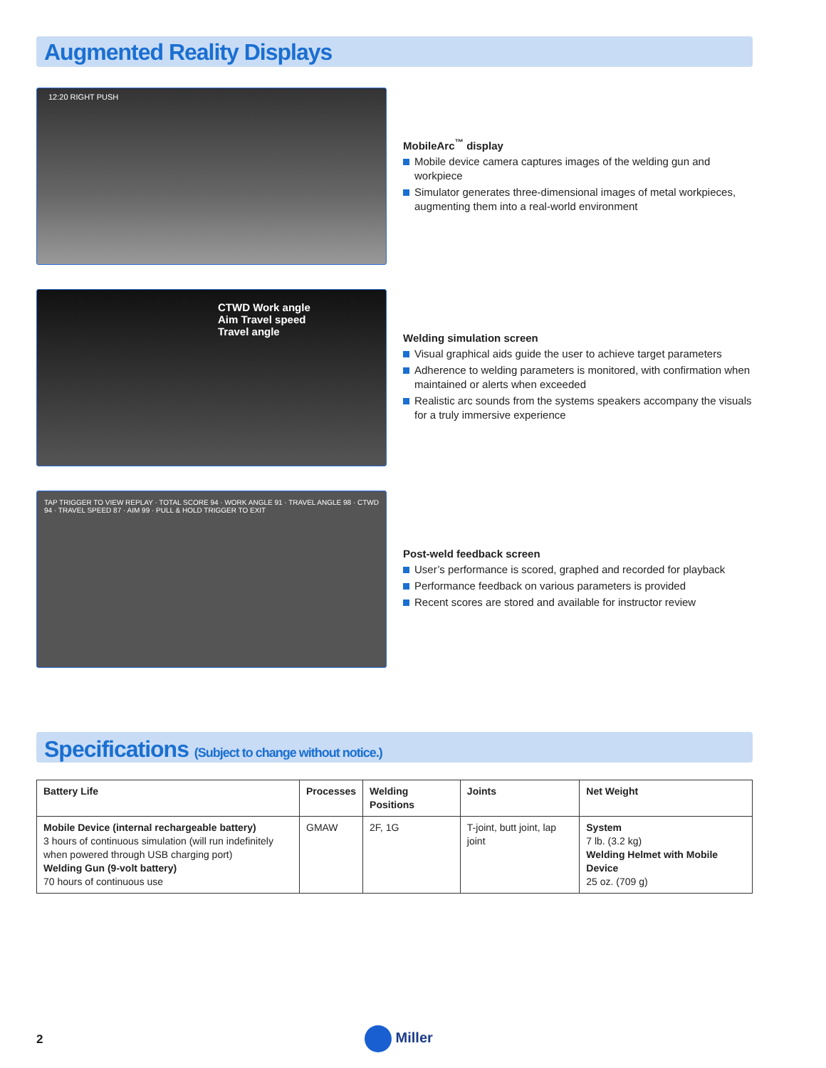Augmented Reality Displays
12:20 RIGHT PUSH
MobileArc<sup>™</sup> display
Mobile device camera captures images of the welding gun and workpiece
Simulator generates three-dimensional images of metal workpieces, augmenting them into a real-world environment
CTWD Work angle Aim Travel speed Travel angle
Welding simulation screen
Visual graphical aids guide the user to achieve target parameters
Adherence to welding parameters is monitored, with confirmation when maintained or alerts when exceeded
Realistic arc sounds from the systems speakers accompany the visuals for a truly immersive experience
TAP TRIGGER TO VIEW REPLAY · TOTAL SCORE 94 · WORK ANGLE 91 · TRAVEL ANGLE 98 · CTWD 94 · TRAVEL SPEED 87 · AIM 99 · PULL & HOLD TRIGGER TO EXIT
Post-weld feedback screen
User’s performance is scored, graphed and recorded for playback
Performance feedback on various parameters is provided
Recent scores are stored and available for instructor review
Specifications (Subject to change without notice.)
| Battery Life | Processes | Welding Positions | Joints | Net Weight |
| --- | --- | --- | --- | --- |
| Mobile Device (internal rechargeable battery) 3 hours of continuous simulation (will run indefinitely when powered through USB charging port) Welding Gun (9-volt battery) 70 hours of continuous use | GMAW | 2F, 1G | T-joint, butt joint, lap joint | System 7 lb. (3.2 kg) Welding Helmet with Mobile Device 25 oz. (709 g) |
2 Miller